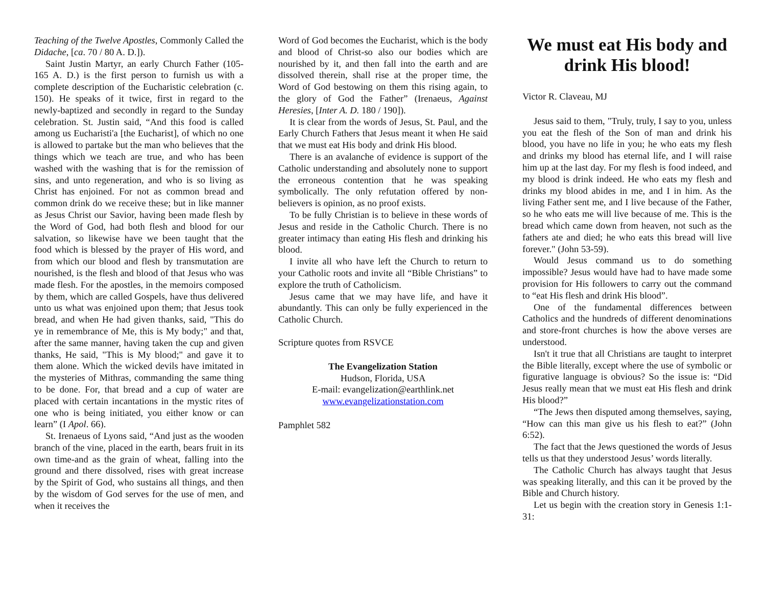Teaching of the Twelve Apostles, Commonly Called the Didache, [ca. 70 / 80 A. D.]).
Saint Justin Martyr, an early Church Father (105-165 A. D.) is the first person to furnish us with a complete description of the Eucharistic celebration (c. 150). He speaks of it twice, first in regard to the newly-baptized and secondly in regard to the Sunday celebration. St. Justin said, “And this food is called among us Eucharisti'a [the Eucharist], of which no one is allowed to partake but the man who believes that the things which we teach are true, and who has been washed with the washing that is for the remission of sins, and unto regeneration, and who is so living as Christ has enjoined. For not as common bread and common drink do we receive these; but in like manner as Jesus Christ our Savior, having been made flesh by the Word of God, had both flesh and blood for our salvation, so likewise have we been taught that the food which is blessed by the prayer of His word, and from which our blood and flesh by transmutation are nourished, is the flesh and blood of that Jesus who was made flesh. For the apostles, in the memoirs composed by them, which are called Gospels, have thus delivered unto us what was enjoined upon them; that Jesus took bread, and when He had given thanks, said, "This do ye in remembrance of Me, this is My body;" and that, after the same manner, having taken the cup and given thanks, He said, "This is My blood;" and gave it to them alone. Which the wicked devils have imitated in the mysteries of Mithras, commanding the same thing to be done. For, that bread and a cup of water are placed with certain incantations in the mystic rites of one who is being initiated, you either know or can learn” (I Apol. 66).
St. Irenaeus of Lyons said, “And just as the wooden branch of the vine, placed in the earth, bears fruit in its own time-and as the grain of wheat, falling into the ground and there dissolved, rises with great increase by the Spirit of God, who sustains all things, and then by the wisdom of God serves for the use of men, and when it receives the
Word of God becomes the Eucharist, which is the body and blood of Christ-so also our bodies which are nourished by it, and then fall into the earth and are dissolved therein, shall rise at the proper time, the Word of God bestowing on them this rising again, to the glory of God the Father” (Irenaeus, Against Heresies, [Inter A. D. 180 / 190]).
It is clear from the words of Jesus, St. Paul, and the Early Church Fathers that Jesus meant it when He said that we must eat His body and drink His blood.
There is an avalanche of evidence is support of the Catholic understanding and absolutely none to support the erroneous contention that he was speaking symbolically. The only refutation offered by non-believers is opinion, as no proof exists.
To be fully Christian is to believe in these words of Jesus and reside in the Catholic Church. There is no greater intimacy than eating His flesh and drinking his blood.
I invite all who have left the Church to return to your Catholic roots and invite all “Bible Christians” to explore the truth of Catholicism.
Jesus came that we may have life, and have it abundantly. This can only be fully experienced in the Catholic Church.
Scripture quotes from RSVCE
The Evangelization Station
Hudson, Florida, USA
E-mail: evangelization@earthlink.net
www.evangelizationstation.com
Pamphlet 582
We must eat His body and drink His blood!
Victor R. Claveau, MJ
Jesus said to them, "Truly, truly, I say to you, unless you eat the flesh of the Son of man and drink his blood, you have no life in you; he who eats my flesh and drinks my blood has eternal life, and I will raise him up at the last day. For my flesh is food indeed, and my blood is drink indeed. He who eats my flesh and drinks my blood abides in me, and I in him. As the living Father sent me, and I live because of the Father, so he who eats me will live because of me. This is the bread which came down from heaven, not such as the fathers ate and died; he who eats this bread will live forever." (John 53-59).
Would Jesus command us to do something impossible? Jesus would have had to have made some provision for His followers to carry out the command to “eat His flesh and drink His blood”.
One of the fundamental differences between Catholics and the hundreds of different denominations and store-front churches is how the above verses are understood.
Isn't it true that all Christians are taught to interpret the Bible literally, except where the use of symbolic or figurative language is obvious? So the issue is: “Did Jesus really mean that we must eat His flesh and drink His blood?”
“The Jews then disputed among themselves, saying, “How can this man give us his flesh to eat?” (John 6:52).
The fact that the Jews questioned the words of Jesus tells us that they understood Jesus’ words literally.
The Catholic Church has always taught that Jesus was speaking literally, and this can it be proved by the Bible and Church history.
Let us begin with the creation story in Genesis 1:1-31: